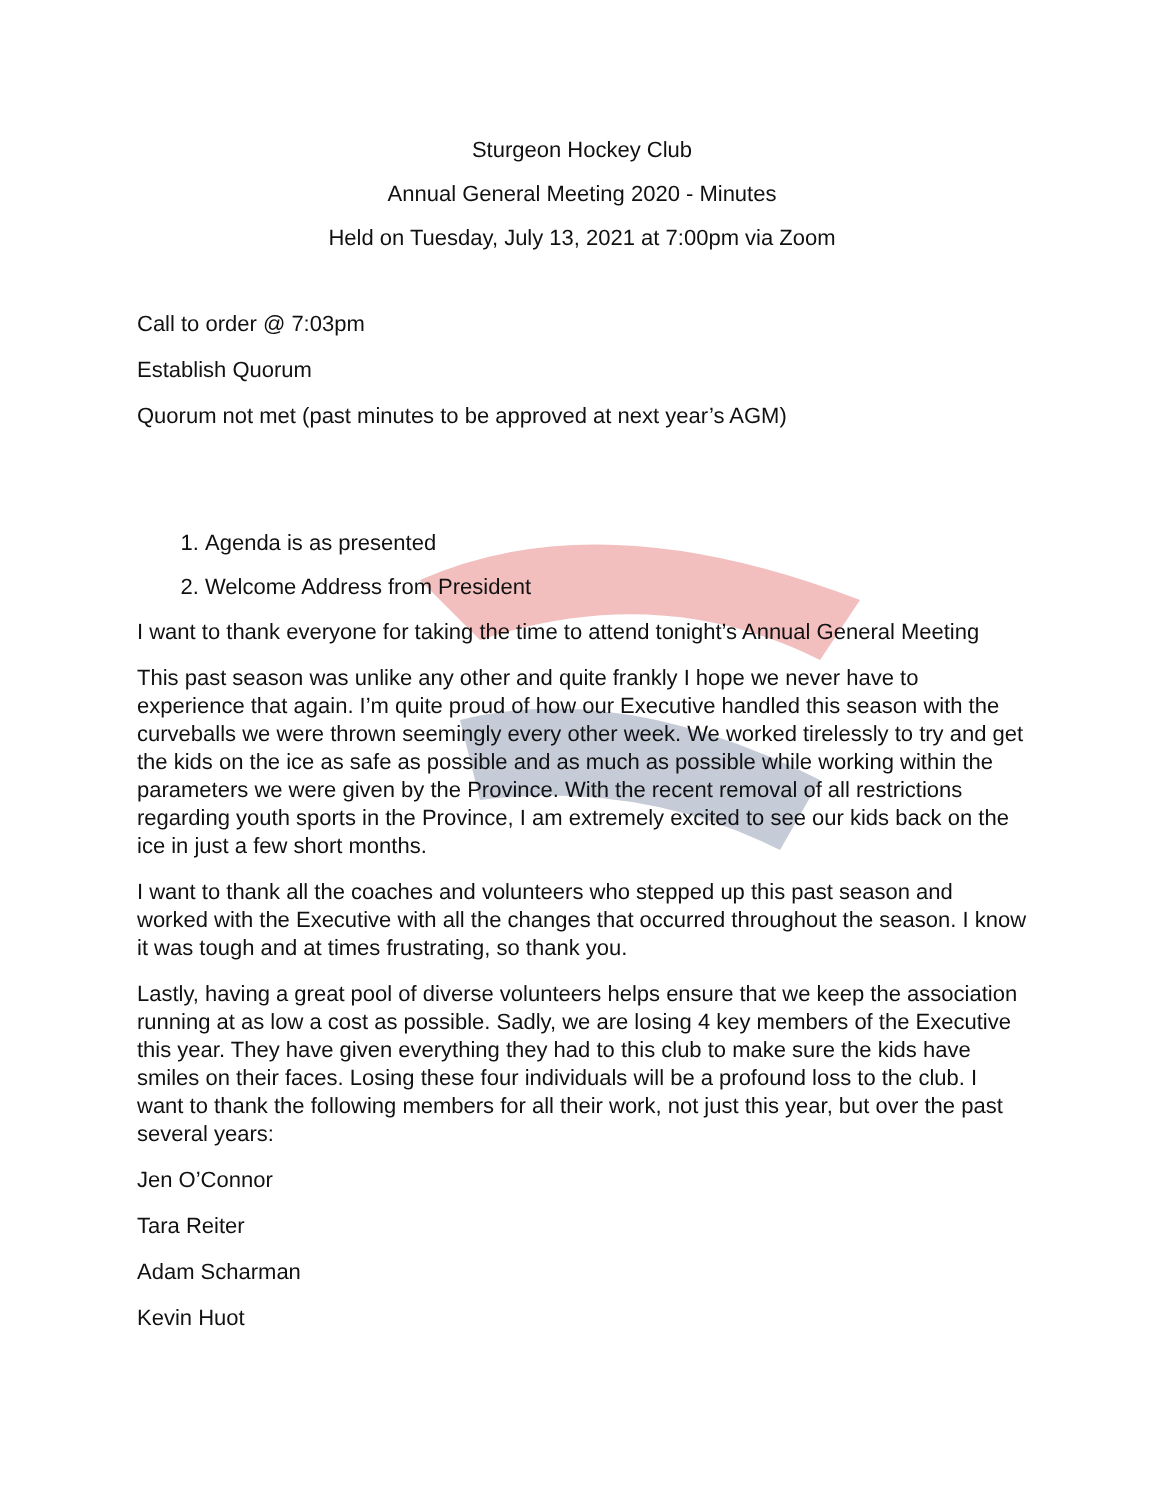Sturgeon Hockey Club
Annual General Meeting 2020 - Minutes
Held on Tuesday, July 13, 2021 at 7:00pm via Zoom
Call to order @ 7:03pm
Establish Quorum
Quorum not met (past minutes to be approved at next year’s AGM)
1. Agenda is as presented
2. Welcome Address from President
I want to thank everyone for taking the time to attend tonight’s Annual General Meeting
This past season was unlike any other and quite frankly I hope we never have to experience that again. I’m quite proud of how our Executive handled this season with the curveballs we were thrown seemingly every other week. We worked tirelessly to try and get the kids on the ice as safe as possible and as much as possible while working within the parameters we were given by the Province. With the recent removal of all restrictions regarding youth sports in the Province, I am extremely excited to see our kids back on the ice in just a few short months.
I want to thank all the coaches and volunteers who stepped up this past season and worked with the Executive with all the changes that occurred throughout the season. I know it was tough and at times frustrating, so thank you.
Lastly, having a great pool of diverse volunteers helps ensure that we keep the association running at as low a cost as possible. Sadly, we are losing 4 key members of the Executive this year. They have given everything they had to this club to make sure the kids have smiles on their faces. Losing these four individuals will be a profound loss to the club. I want to thank the following members for all their work, not just this year, but over the past several years:
Jen O’Connor
Tara Reiter
Adam Scharman
Kevin Huot